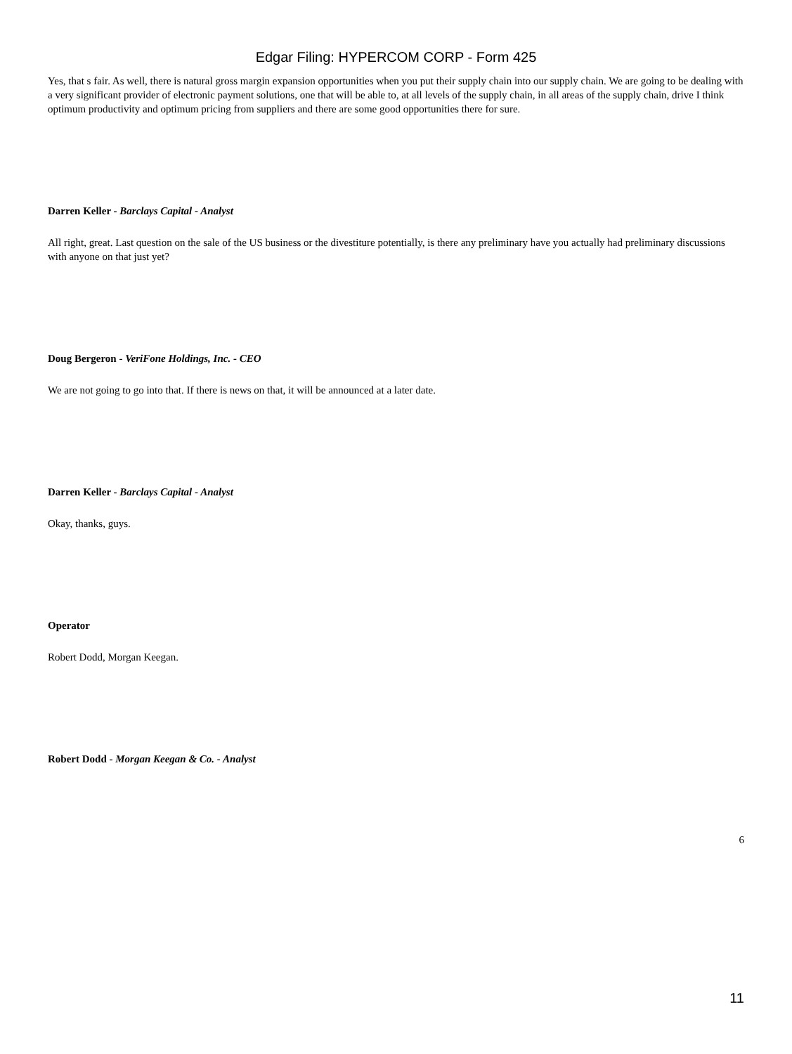Edgar Filing: HYPERCOM CORP - Form 425
Yes, that s fair. As well, there is natural gross margin expansion opportunities when you put their supply chain into our supply chain. We are going to be dealing with a very significant provider of electronic payment solutions, one that will be able to, at all levels of the supply chain, in all areas of the supply chain, drive I think optimum productivity and optimum pricing from suppliers and there are some good opportunities there for sure.
Darren Keller - Barclays Capital - Analyst
All right, great. Last question on the sale of the US business or the divestiture potentially, is there any preliminary have you actually had preliminary discussions with anyone on that just yet?
Doug Bergeron - VeriFone Holdings, Inc. - CEO
We are not going to go into that. If there is news on that, it will be announced at a later date.
Darren Keller - Barclays Capital - Analyst
Okay, thanks, guys.
Operator
Robert Dodd, Morgan Keegan.
Robert Dodd - Morgan Keegan & Co. - Analyst
6
11